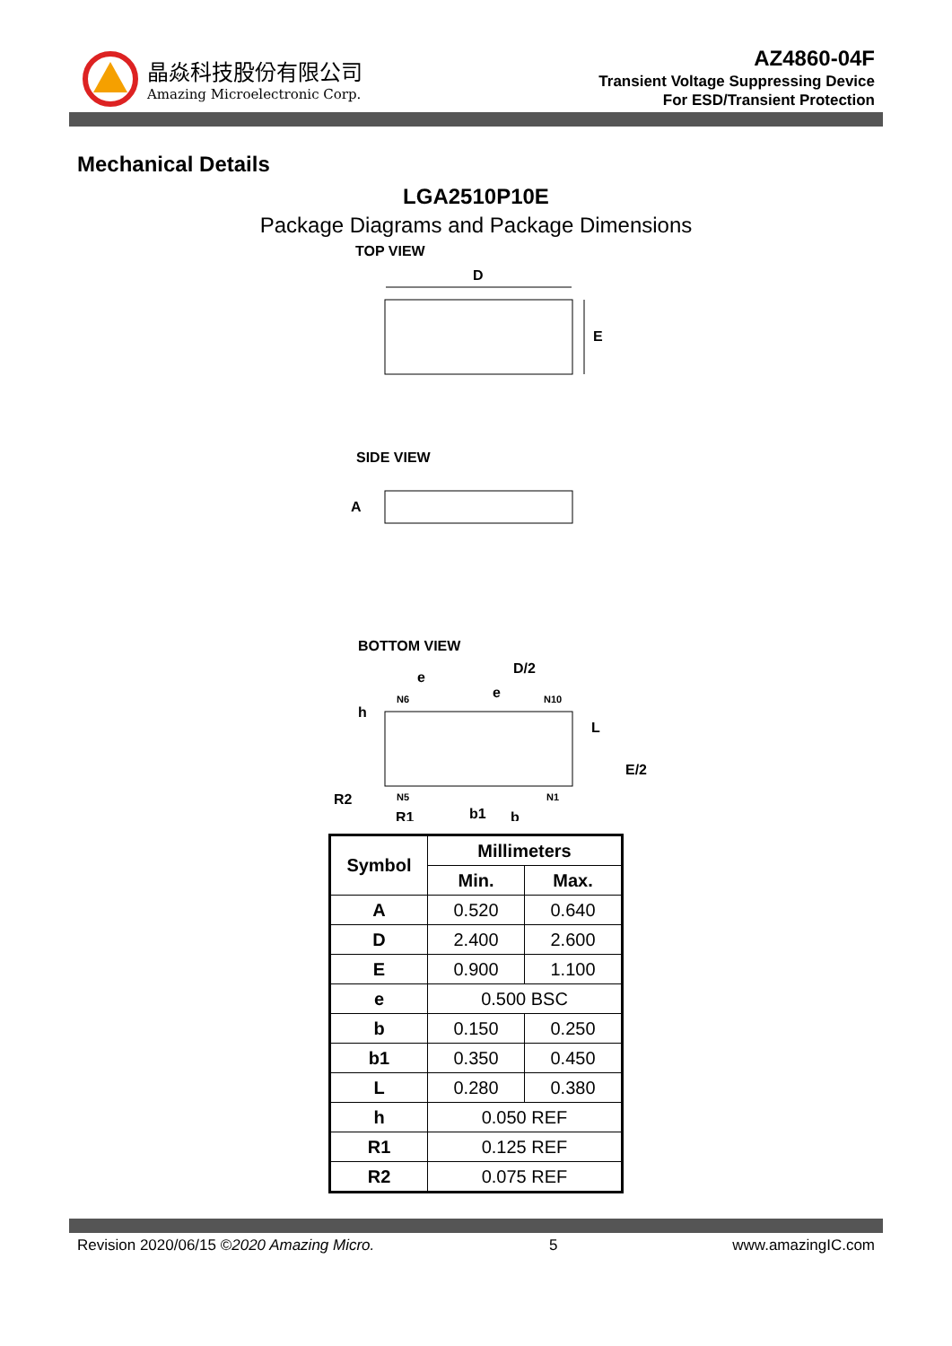晶焱科技股份有限公司
Amazing Microelectronic Corp.
AZ4860-04F
Transient Voltage Suppressing Device
For ESD/Transient Protection
Mechanical Details
LGA2510P10E
Package Diagrams and Package Dimensions
TOP VIEW
D
E
SIDE VIEW
A
BOTTOM VIEW
e
D/2
e
N6
N10
h
L
E/2
R2
N5
N1
R1
b1
b
| Symbol | Millimeters | |
| --- | --- | --- |
| | Min. | Max. |
| A | 0.520 | 0.640 |
| D | 2.400 | 2.600 |
| E | 0.900 | 1.100 |
| e | 0.500 BSC | |
| b | 0.150 | 0.250 |
| b1 | 0.350 | 0.450 |
| L | 0.280 | 0.380 |
| h | 0.050 REF | |
| R1 | 0.125 REF | |
| R2 | 0.075 REF | |
Revision 2020/06/15 ©2020 Amazing Micro. 5 www.amazingIC.com